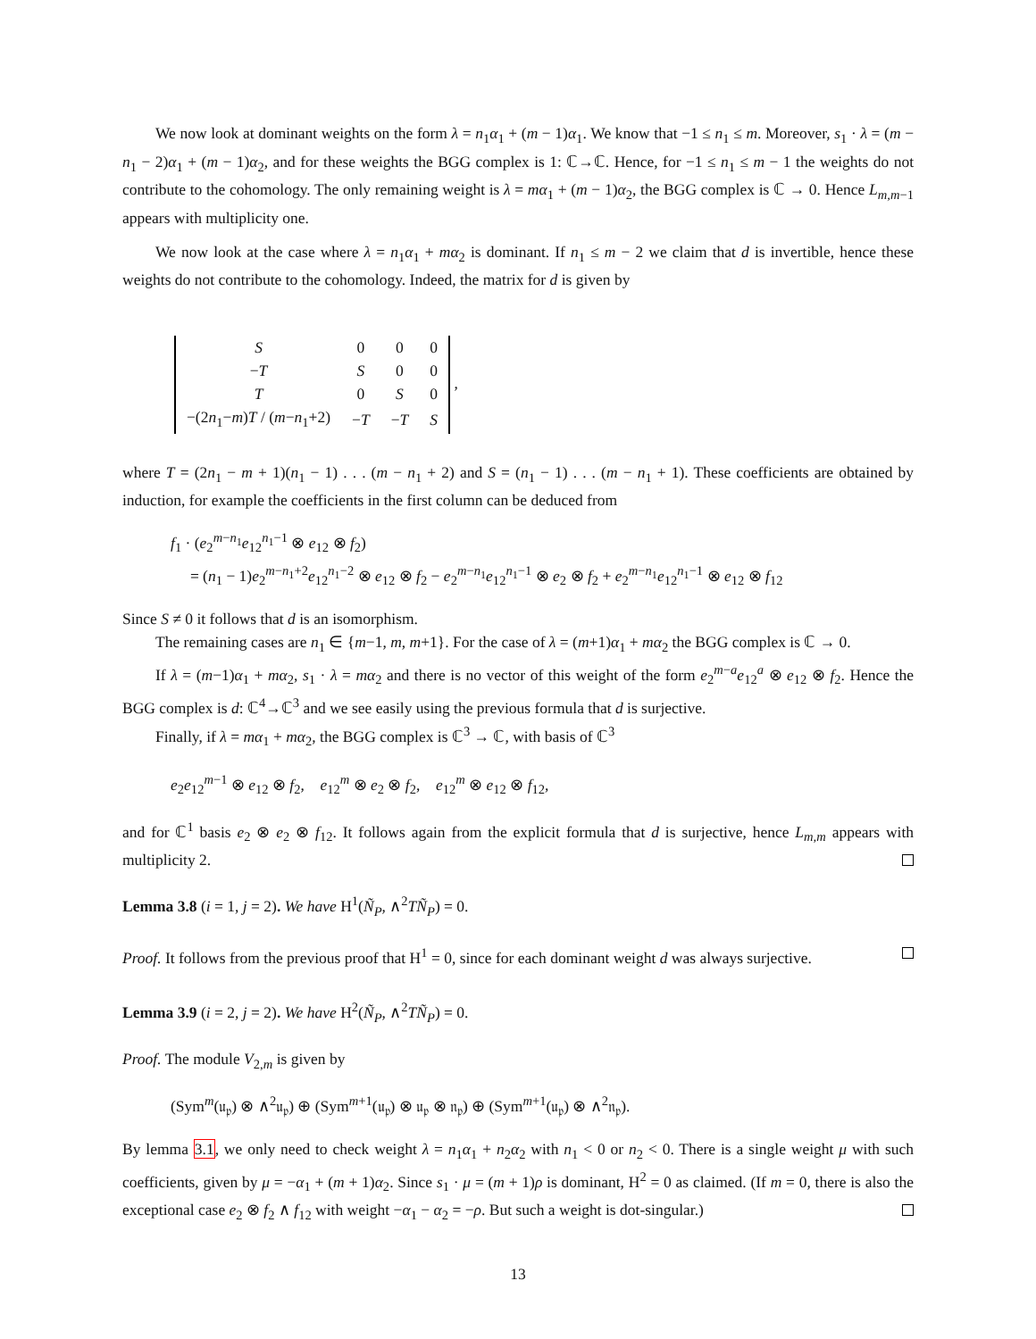We now look at dominant weights on the form λ = n<sub>1</sub>α<sub>1</sub> + (m − 1)α<sub>1</sub>. We know that −1 ≤ n<sub>1</sub> ≤ m. Moreover, s<sub>1</sub> · λ = (m − n<sub>1</sub> − 2)α<sub>1</sub> + (m − 1)α<sub>2</sub>, and for these weights the BGG complex is 1: ℂ→ℂ. Hence, for −1 ≤ n<sub>1</sub> ≤ m − 1 the weights do not contribute to the cohomology. The only remaining weight is λ = mα<sub>1</sub> + (m − 1)α<sub>2</sub>, the BGG complex is ℂ → 0. Hence L<sub>m,m−1</sub> appears with multiplicity one.
We now look at the case where λ = n<sub>1</sub>α<sub>1</sub> + mα<sub>2</sub> is dominant. If n<sub>1</sub> ≤ m − 2 we claim that d is invertible, hence these weights do not contribute to the cohomology. Indeed, the matrix for d is given by
| S | 0 | 0 | 0 |
| − T | S | 0 | 0 |
| T | 0 | S | 0 |
| −(2 n<sub>1</sub>− m ) T / ( m − n<sub>1</sub>+2) | − T | − T | S |
,
where T = (2n<sub>1</sub> − m + 1)(n<sub>1</sub> − 1) . . . (m − n<sub>1</sub> + 2) and S = (n<sub>1</sub> − 1) . . . (m − n<sub>1</sub> + 1). These coefficients are obtained by induction, for example the coefficients in the first column can be deduced from
f<sub>1</sub> · (e<sub>2</sub><sup>m−n<sub>1</sub></sup>e<sub>12</sub><sup>n<sub>1</sub>−1</sup> ⊗ e<sub>12</sub> ⊗ f<sub>2</sub>)
= (n<sub>1</sub> − 1)e<sub>2</sub><sup>m−n<sub>1</sub>+2</sup>e<sub>12</sub><sup>n<sub>1</sub>−2</sup> ⊗ e<sub>12</sub> ⊗ f<sub>2</sub> − e<sub>2</sub><sup>m−n<sub>1</sub></sup>e<sub>12</sub><sup>n<sub>1</sub>−1</sup> ⊗ e<sub>2</sub> ⊗ f<sub>2</sub> + e<sub>2</sub><sup>m−n<sub>1</sub></sup>e<sub>12</sub><sup>n<sub>1</sub>−1</sup> ⊗ e<sub>12</sub> ⊗ f<sub>12</sub>
Since S ≠ 0 it follows that d is an isomorphism.
The remaining cases are n<sub>1</sub> ∈ {m−1, m, m+1}. For the case of λ = (m+1)α<sub>1</sub> + mα<sub>2</sub> the BGG complex is ℂ → 0.
If λ = (m−1)α<sub>1</sub> + mα<sub>2</sub>, s<sub>1</sub> · λ = mα<sub>2</sub> and there is no vector of this weight of the form e<sub>2</sub><sup>m−a</sup>e<sub>12</sub><sup>a</sup> ⊗ e<sub>12</sub> ⊗ f<sub>2</sub>. Hence the BGG complex is d: ℂ<sup>4</sup>→ℂ<sup>3</sup> and we see easily using the previous formula that d is surjective.
Finally, if λ = mα<sub>1</sub> + mα<sub>2</sub>, the BGG complex is ℂ<sup>3</sup> → ℂ, with basis of ℂ<sup>3</sup>
e<sub>2</sub>e<sub>12</sub><sup>m−1</sup> ⊗ e<sub>12</sub> ⊗ f<sub>2</sub>, e<sub>12</sub><sup>m</sup> ⊗ e<sub>2</sub> ⊗ f<sub>2</sub>, e<sub>12</sub><sup>m</sup> ⊗ e<sub>12</sub> ⊗ f<sub>12</sub>,
and for ℂ<sup>1</sup> basis e<sub>2</sub> ⊗ e<sub>2</sub> ⊗ f<sub>12</sub>. It follows again from the explicit formula that d is surjective, hence L<sub>m,m</sub> appears with multiplicity 2.
Lemma 3.8 (i = 1, j = 2). We have H<sup>1</sup>(Ñ<sub>P</sub>, ∧<sup>2</sup>TÑ<sub>P</sub>) = 0.
Proof. It follows from the previous proof that H<sup>1</sup> = 0, since for each dominant weight d was always surjective.
Lemma 3.9 (i = 2, j = 2). We have H<sup>2</sup>(Ñ<sub>P</sub>, ∧<sup>2</sup>TÑ<sub>P</sub>) = 0.
Proof. The module V<sub>2,m</sub> is given by
(Sym<sup>m</sup>(𝔲<sub>𝔭</sub>) ⊗ ∧<sup>2</sup>𝔲<sub>𝔭</sub>) ⊕ (Sym<sup>m+1</sup>(𝔲<sub>𝔭</sub>) ⊗ 𝔲<sub>𝔭</sub> ⊗ 𝔫<sub>𝔭</sub>) ⊕ (Sym<sup>m+1</sup>(𝔲<sub>𝔭</sub>) ⊗ ∧<sup>2</sup>𝔫<sub>𝔭</sub>).
By lemma 3.1, we only need to check weight λ = n<sub>1</sub>α<sub>1</sub> + n<sub>2</sub>α<sub>2</sub> with n<sub>1</sub> < 0 or n<sub>2</sub> < 0. There is a single weight μ with such coefficients, given by μ = −α<sub>1</sub> + (m + 1)α<sub>2</sub>. Since s<sub>1</sub> · μ = (m + 1)ρ is dominant, H<sup>2</sup> = 0 as claimed. (If m = 0, there is also the exceptional case e<sub>2</sub> ⊗ f<sub>2</sub> ∧ f<sub>12</sub> with weight −α<sub>1</sub> − α<sub>2</sub> = −ρ. But such a weight is dot-singular.)
13